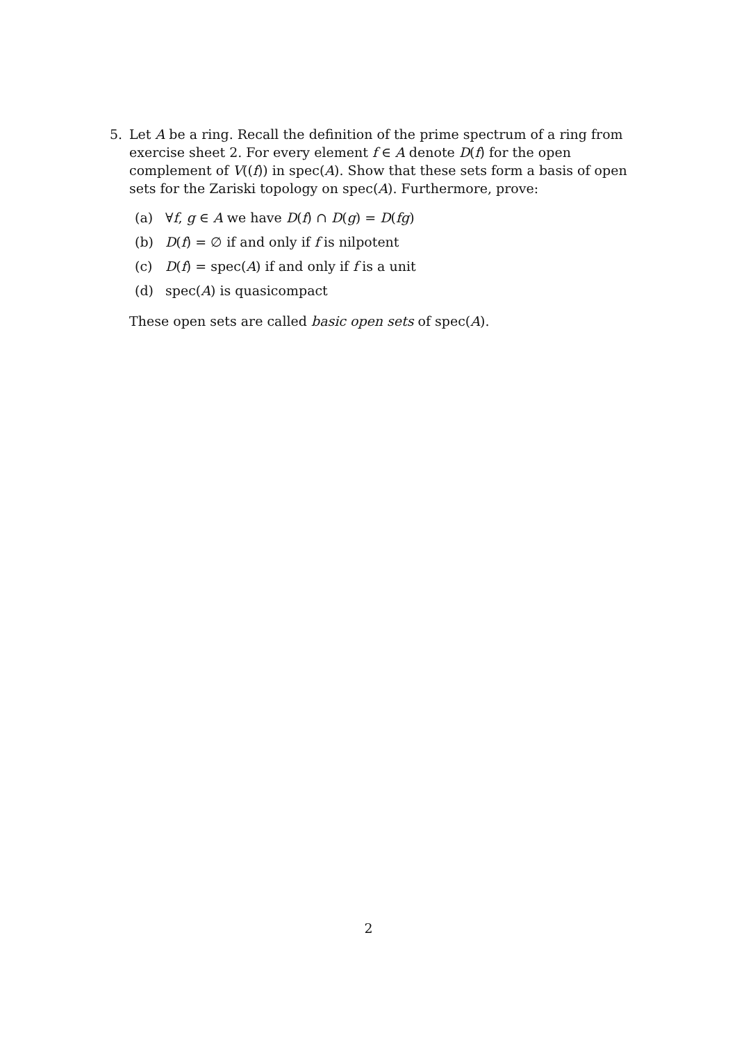5. Let A be a ring. Recall the definition of the prime spectrum of a ring from exercise sheet 2. For every element f ∈ A denote D(f) for the open complement of V((f)) in spec(A). Show that these sets form a basis of open sets for the Zariski topology on spec(A). Furthermore, prove:
(a) ∀f, g ∈ A we have D(f) ∩ D(g) = D(fg)
(b) D(f) = ∅ if and only if f is nilpotent
(c) D(f) = spec(A) if and only if f is a unit
(d) spec(A) is quasicompact
These open sets are called basic open sets of spec(A).
2